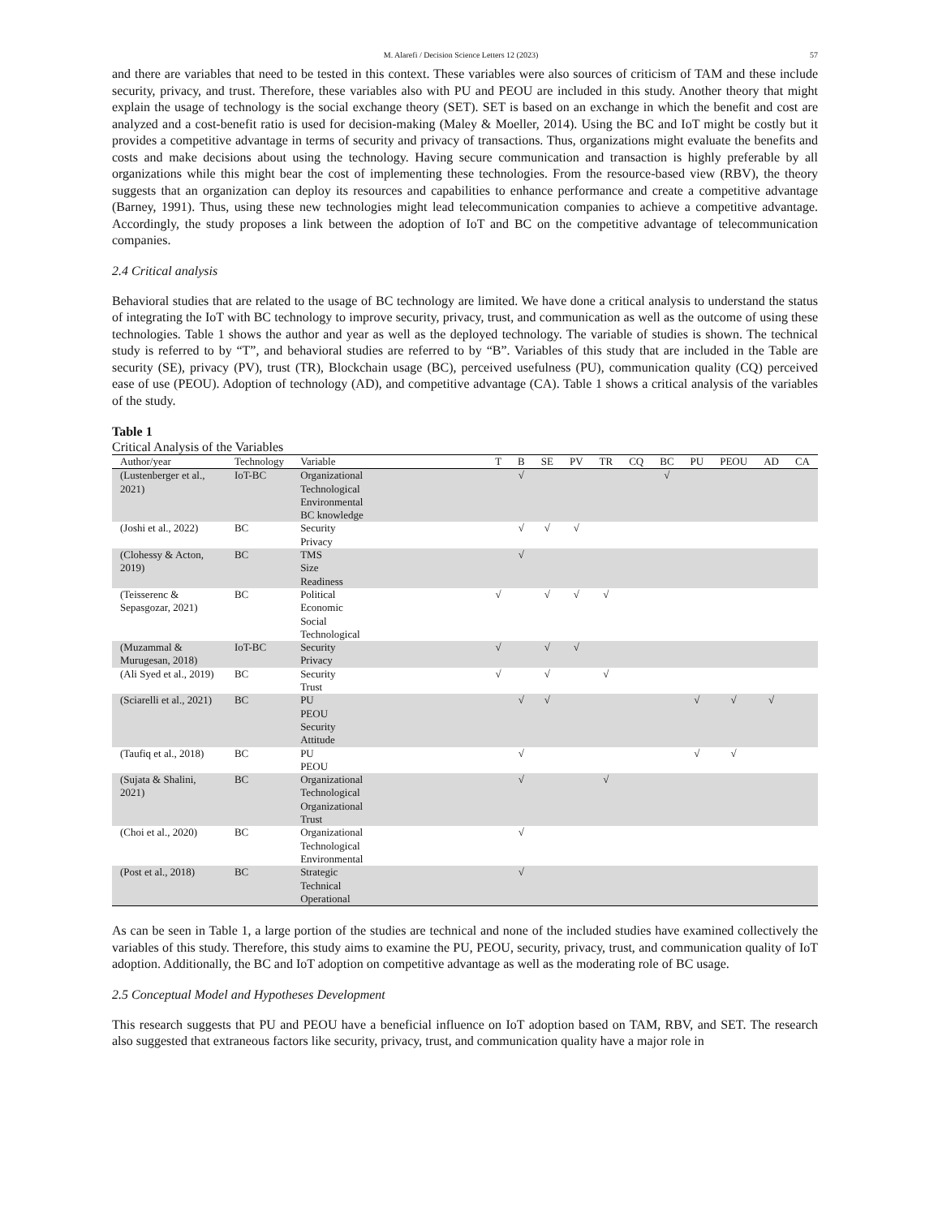M. Alarefi / Decision Science Letters 12 (2023) 57
and there are variables that need to be tested in this context. These variables were also sources of criticism of TAM and these include security, privacy, and trust. Therefore, these variables also with PU and PEOU are included in this study. Another theory that might explain the usage of technology is the social exchange theory (SET). SET is based on an exchange in which the benefit and cost are analyzed and a cost-benefit ratio is used for decision-making (Maley & Moeller, 2014). Using the BC and IoT might be costly but it provides a competitive advantage in terms of security and privacy of transactions. Thus, organizations might evaluate the benefits and costs and make decisions about using the technology. Having secure communication and transaction is highly preferable by all organizations while this might bear the cost of implementing these technologies. From the resource-based view (RBV), the theory suggests that an organization can deploy its resources and capabilities to enhance performance and create a competitive advantage (Barney, 1991). Thus, using these new technologies might lead telecommunication companies to achieve a competitive advantage. Accordingly, the study proposes a link between the adoption of IoT and BC on the competitive advantage of telecommunication companies.
2.4 Critical analysis
Behavioral studies that are related to the usage of BC technology are limited. We have done a critical analysis to understand the status of integrating the IoT with BC technology to improve security, privacy, trust, and communication as well as the outcome of using these technologies. Table 1 shows the author and year as well as the deployed technology. The variable of studies is shown. The technical study is referred to by “T”, and behavioral studies are referred to by “B”. Variables of this study that are included in the Table are security (SE), privacy (PV), trust (TR), Blockchain usage (BC), perceived usefulness (PU), communication quality (CQ) perceived ease of use (PEOU). Adoption of technology (AD), and competitive advantage (CA). Table 1 shows a critical analysis of the variables of the study.
Table 1
Critical Analysis of the Variables
| Author/year | Technology | Variable | T | B | SE | PV | TR | CQ | BC | PU | PEOU | AD | CA |
| --- | --- | --- | --- | --- | --- | --- | --- | --- | --- | --- | --- | --- | --- |
| (Lustenberger et al., 2021) | IoT-BC | Organizational Technological Environmental BC knowledge | | √ | | | | | √ | | | | |
| (Joshi et al., 2022) | BC | Security Privacy | | √ | √ | √ | | | | | | | |
| (Clohessy & Acton, 2019) | BC | TMS Size Readiness | | √ | | | | | | | | | |
| (Teisserenc & Sepasgozar, 2021) | BC | Political Economic Social Technological | √ | | √ | √ | √ | | | | | | |
| (Muzammal & Murugesan, 2018) | IoT-BC | Security Privacy | √ | | √ | √ | | | | | | | |
| (Ali Syed et al., 2019) | BC | Security Trust | √ | | √ | | √ | | | | | | |
| (Sciarelli et al., 2021) | BC | PU PEOU Security Attitude | | √ | √ | | | | | √ | √ | √ | |
| (Taufiq et al., 2018) | BC | PU PEOU | | √ | | | | | | √ | √ | | |
| (Sujata & Shalini, 2021) | BC | Organizational Technological Organizational Trust | | √ | | | √ | | | | | | |
| (Choi et al., 2020) | BC | Organizational Technological Environmental | | √ | | | | | | | | | |
| (Post et al., 2018) | BC | Strategic Technical Operational | | √ | | | | | | | | | |
As can be seen in Table 1, a large portion of the studies are technical and none of the included studies have examined collectively the variables of this study. Therefore, this study aims to examine the PU, PEOU, security, privacy, trust, and communication quality of IoT adoption. Additionally, the BC and IoT adoption on competitive advantage as well as the moderating role of BC usage.
2.5 Conceptual Model and Hypotheses Development
This research suggests that PU and PEOU have a beneficial influence on IoT adoption based on TAM, RBV, and SET. The research also suggested that extraneous factors like security, privacy, trust, and communication quality have a major role in